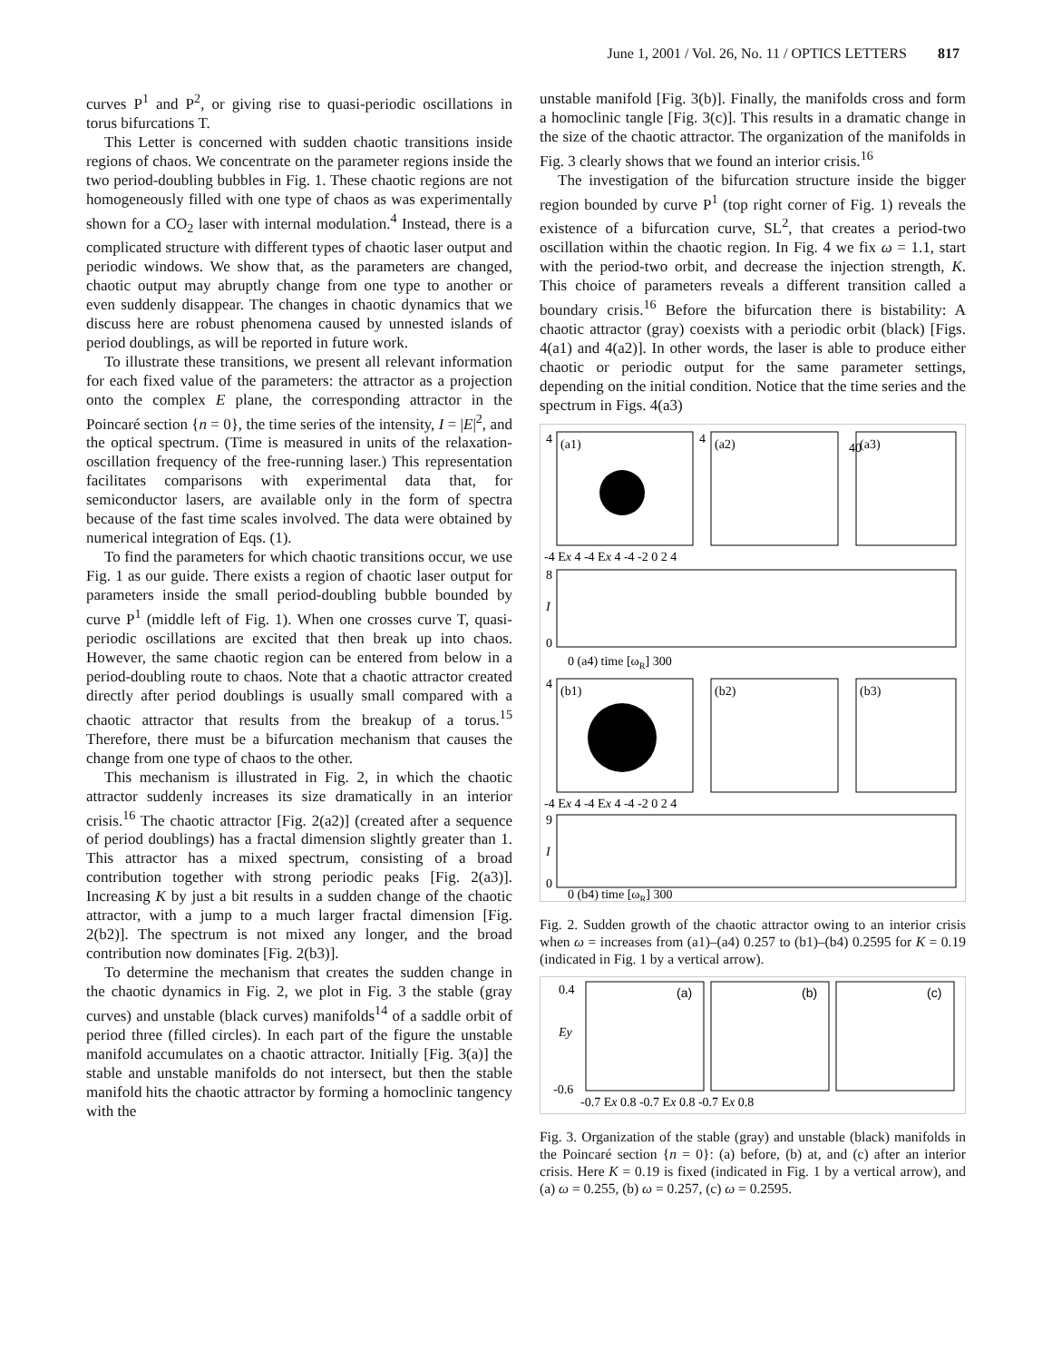June 1, 2001 / Vol. 26, No. 11 / OPTICS LETTERS 817
curves P<sup>1</sup> and P<sup>2</sup>, or giving rise to quasi-periodic oscillations in torus bifurcations T.
This Letter is concerned with sudden chaotic transitions inside regions of chaos. We concentrate on the parameter regions inside the two period-doubling bubbles in Fig. 1. These chaotic regions are not homogeneously filled with one type of chaos as was experimentally shown for a CO<sub>2</sub> laser with internal modulation.<sup>4</sup> Instead, there is a complicated structure with different types of chaotic laser output and periodic windows. We show that, as the parameters are changed, chaotic output may abruptly change from one type to another or even suddenly disappear. The changes in chaotic dynamics that we discuss here are robust phenomena caused by unnested islands of period doublings, as will be reported in future work.
To illustrate these transitions, we present all relevant information for each fixed value of the parameters: the attractor as a projection onto the complex E plane, the corresponding attractor in the Poincaré section {n = 0}, the time series of the intensity, I = |E|<sup>2</sup>, and the optical spectrum. (Time is measured in units of the relaxation-oscillation frequency of the free-running laser.) This representation facilitates comparisons with experimental data that, for semiconductor lasers, are available only in the form of spectra because of the fast time scales involved. The data were obtained by numerical integration of Eqs. (1).
To find the parameters for which chaotic transitions occur, we use Fig. 1 as our guide. There exists a region of chaotic laser output for parameters inside the small period-doubling bubble bounded by curve P<sup>1</sup> (middle left of Fig. 1). When one crosses curve T, quasi-periodic oscillations are excited that then break up into chaos. However, the same chaotic region can be entered from below in a period-doubling route to chaos. Note that a chaotic attractor created directly after period doublings is usually small compared with a chaotic attractor that results from the breakup of a torus.<sup>15</sup> Therefore, there must be a bifurcation mechanism that causes the change from one type of chaos to the other.
This mechanism is illustrated in Fig. 2, in which the chaotic attractor suddenly increases its size dramatically in an interior crisis.<sup>16</sup> The chaotic attractor [Fig. 2(a2)] (created after a sequence of period doublings) has a fractal dimension slightly greater than 1. This attractor has a mixed spectrum, consisting of a broad contribution together with strong periodic peaks [Fig. 2(a3)]. Increasing K by just a bit results in a sudden change of the chaotic attractor, with a jump to a much larger fractal dimension [Fig. 2(b2)]. The spectrum is not mixed any longer, and the broad contribution now dominates [Fig. 2(b3)].
To determine the mechanism that creates the sudden change in the chaotic dynamics in Fig. 2, we plot in Fig. 3 the stable (gray curves) and unstable (black curves) manifolds<sup>14</sup> of a saddle orbit of period three (filled circles). In each part of the figure the unstable manifold accumulates on a chaotic attractor. Initially [Fig. 3(a)] the stable and unstable manifolds do not intersect, but then the stable manifold hits the chaotic attractor by forming a homoclinic tangency with the
unstable manifold [Fig. 3(b)]. Finally, the manifolds cross and form a homoclinic tangle [Fig. 3(c)]. This results in a dramatic change in the size of the chaotic attractor. The organization of the manifolds in Fig. 3 clearly shows that we found an interior crisis.<sup>16</sup>
The investigation of the bifurcation structure inside the bigger region bounded by curve P<sup>1</sup> (top right corner of Fig. 1) reveals the existence of a bifurcation curve, SL<sup>2</sup>, that creates a period-two oscillation within the chaotic region. In Fig. 4 we fix ω = 1.1, start with the period-two orbit, and decrease the injection strength, K. This choice of parameters reveals a different transition called a boundary crisis.<sup>16</sup> Before the bifurcation there is bistability: A chaotic attractor (gray) coexists with a periodic orbit (black) [Figs. 4(a1) and 4(a2)]. In other words, the laser is able to produce either chaotic or periodic output for the same parameter settings, depending on the initial condition. Notice that the time series and the spectrum in Figs. 4(a3)
4
4
40
(a1)
(a2)
(a3)
-4 Ex 4 -4 Ex 4 -4 -2 0 2 4
8
I
0
0 (a4) time [ωR] 300
4
(b1)
(b2)
(b3)
-4 Ex 4 -4 Ex 4 -4 -2 0 2 4
9
I
0
0 (b4) time [ωR] 300
Fig. 2. Sudden growth of the chaotic attractor owing to an interior crisis when ω = increases from (a1)–(a4) 0.257 to (b1)–(b4) 0.2595 for K = 0.19 (indicated in Fig. 1 by a vertical arrow).
0.4
Ey
-0.6
(a)
(b)
(c)
-0.7 Ex 0.8 -0.7 Ex 0.8 -0.7 Ex 0.8
Fig. 3. Organization of the stable (gray) and unstable (black) manifolds in the Poincaré section {n = 0}: (a) before, (b) at, and (c) after an interior crisis. Here K = 0.19 is fixed (indicated in Fig. 1 by a vertical arrow), and (a) ω = 0.255, (b) ω = 0.257, (c) ω = 0.2595.